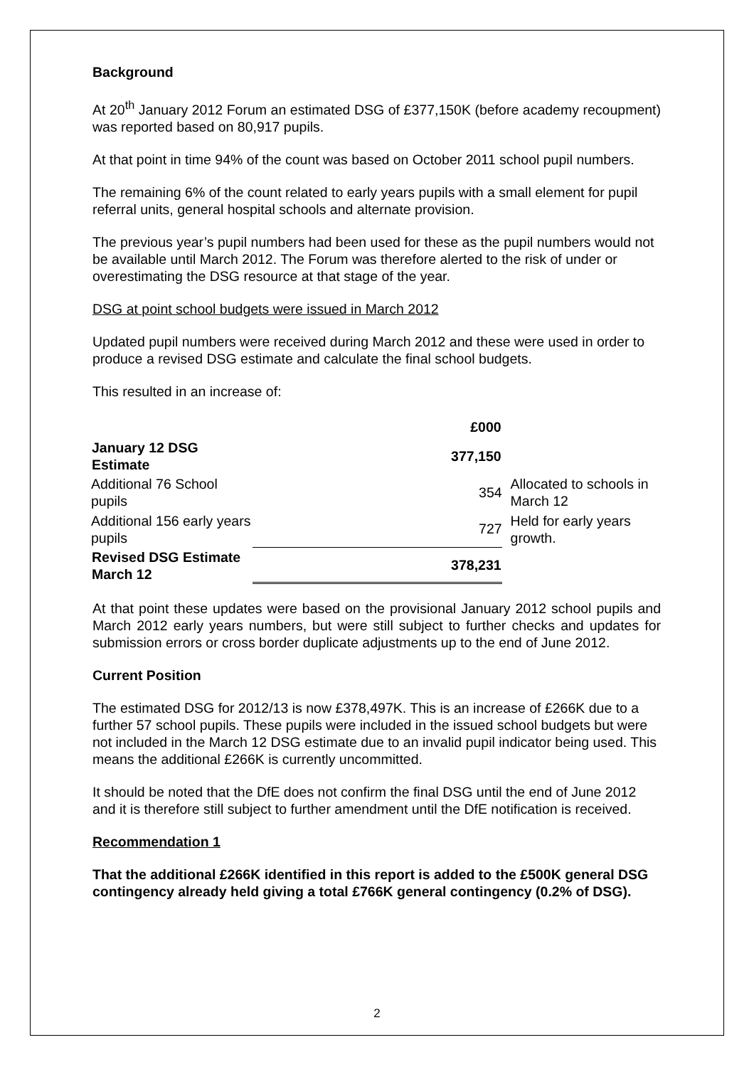Background
At 20<sup>th</sup> January 2012 Forum an estimated DSG of £377,150K (before academy recoupment) was reported based on 80,917 pupils.
At that point in time 94% of the count was based on October 2011 school pupil numbers.
The remaining 6% of the count related to early years pupils with a small element for pupil referral units, general hospital schools and alternate provision.
The previous year’s pupil numbers had been used for these as the pupil numbers would not be available until March 2012. The Forum was therefore alerted to the risk of under or overestimating the DSG resource at that stage of the year.
DSG at point school budgets were issued in March 2012
Updated pupil numbers were received during March 2012 and these were used in order to produce a revised DSG estimate and calculate the final school budgets.
This resulted in an increase of:
| | £000 | |
| January 12 DSG Estimate | 377,150 | |
| Additional 76 School pupils | 354 | Allocated to schools in March 12 |
| Additional 156 early years pupils | 727 | Held for early years growth. |
| Revised DSG Estimate March 12 | 378,231 | |
At that point these updates were based on the provisional January 2012 school pupils and March 2012 early years numbers, but were still subject to further checks and updates for submission errors or cross border duplicate adjustments up to the end of June 2012.
Current Position
The estimated DSG for 2012/13 is now £378,497K. This is an increase of £266K due to a further 57 school pupils. These pupils were included in the issued school budgets but were not included in the March 12 DSG estimate due to an invalid pupil indicator being used. This means the additional £266K is currently uncommitted.
It should be noted that the DfE does not confirm the final DSG until the end of June 2012 and it is therefore still subject to further amendment until the DfE notification is received.
Recommendation 1
That the additional £266K identified in this report is added to the £500K general DSG contingency already held giving a total £766K general contingency (0.2% of DSG).
2